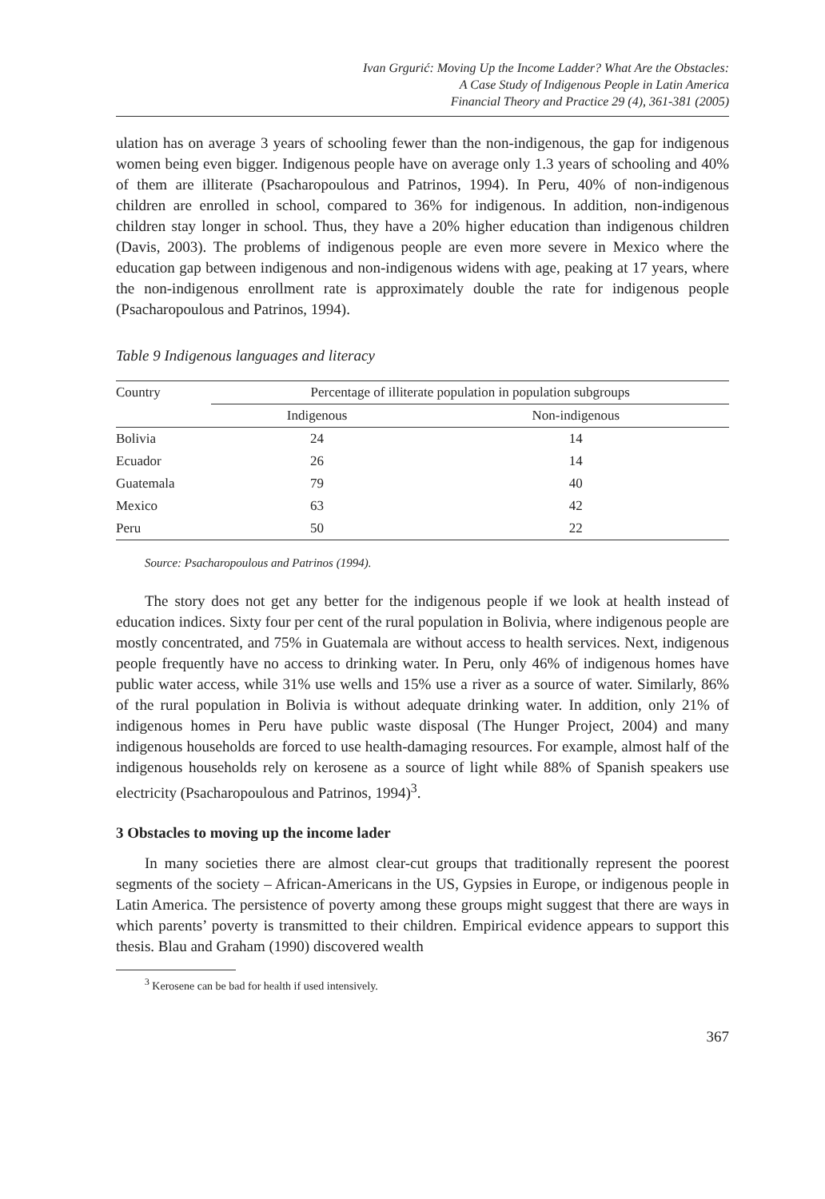Ivan Grgurić: Moving Up the Income Ladder? What Are the Obstacles:
A Case Study of Indigenous People in Latin America
Financial Theory and Practice 29 (4), 361-381 (2005)
ulation has on average 3 years of schooling fewer than the non-indigenous, the gap for indigenous women being even bigger. Indigenous people have on average only 1.3 years of schooling and 40% of them are illiterate (Psacharopoulous and Patrinos, 1994). In Peru, 40% of non-indigenous children are enrolled in school, compared to 36% for indigenous. In addition, non-indigenous children stay longer in school. Thus, they have a 20% higher education than indigenous children (Davis, 2003). The problems of indigenous people are even more severe in Mexico where the education gap between indigenous and non-indigenous widens with age, peaking at 17 years, where the non-indigenous enrollment rate is approximately double the rate for indigenous people (Psacharopoulous and Patrinos, 1994).
Table 9 Indigenous languages and literacy
| Country | Percentage of illiterate population in population subgroups | |
| --- | --- | --- |
| | Indigenous | Non-indigenous |
| Bolivia | 24 | 14 |
| Ecuador | 26 | 14 |
| Guatemala | 79 | 40 |
| Mexico | 63 | 42 |
| Peru | 50 | 22 |
Source: Psacharopoulous and Patrinos (1994).
The story does not get any better for the indigenous people if we look at health instead of education indices. Sixty four per cent of the rural population in Bolivia, where indigenous people are mostly concentrated, and 75% in Guatemala are without access to health services. Next, indigenous people frequently have no access to drinking water. In Peru, only 46% of indigenous homes have public water access, while 31% use wells and 15% use a river as a source of water. Similarly, 86% of the rural population in Bolivia is without adequate drinking water. In addition, only 21% of indigenous homes in Peru have public waste disposal (The Hunger Project, 2004) and many indigenous households are forced to use health-damaging resources. For example, almost half of the indigenous households rely on kerosene as a source of light while 88% of Spanish speakers use electricity (Psacharopoulous and Patrinos, 1994)<sup>3</sup>.
3 Obstacles to moving up the income lader
In many societies there are almost clear-cut groups that traditionally represent the poorest segments of the society – African-Americans in the US, Gypsies in Europe, or indigenous people in Latin America. The persistence of poverty among these groups might suggest that there are ways in which parents’ poverty is transmitted to their children. Empirical evidence appears to support this thesis. Blau and Graham (1990) discovered wealth
<sup>3</sup> Kerosene can be bad for health if used intensively.
367